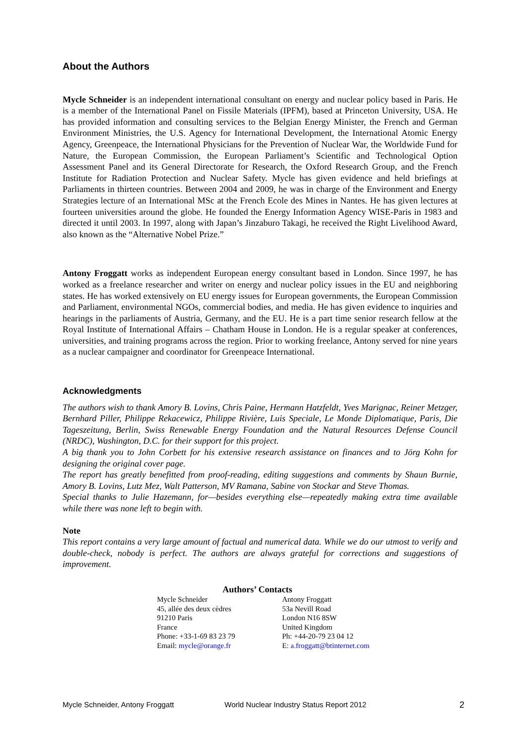About the Authors
Mycle Schneider is an independent international consultant on energy and nuclear policy based in Paris. He is a member of the International Panel on Fissile Materials (IPFM), based at Princeton University, USA. He has provided information and consulting services to the Belgian Energy Minister, the French and German Environment Ministries, the U.S. Agency for International Development, the International Atomic Energy Agency, Greenpeace, the International Physicians for the Prevention of Nuclear War, the Worldwide Fund for Nature, the European Commission, the European Parliament’s Scientific and Technological Option Assessment Panel and its General Directorate for Research, the Oxford Research Group, and the French Institute for Radiation Protection and Nuclear Safety. Mycle has given evidence and held briefings at Parliaments in thirteen countries. Between 2004 and 2009, he was in charge of the Environment and Energy Strategies lecture of an International MSc at the French Ecole des Mines in Nantes. He has given lectures at fourteen universities around the globe. He founded the Energy Information Agency WISE-Paris in 1983 and directed it until 2003. In 1997, along with Japan’s Jinzaburo Takagi, he received the Right Livelihood Award, also known as the “Alternative Nobel Prize.”
Antony Froggatt works as independent European energy consultant based in London. Since 1997, he has worked as a freelance researcher and writer on energy and nuclear policy issues in the EU and neighboring states. He has worked extensively on EU energy issues for European governments, the European Commission and Parliament, environmental NGOs, commercial bodies, and media. He has given evidence to inquiries and hearings in the parliaments of Austria, Germany, and the EU. He is a part time senior research fellow at the Royal Institute of International Affairs – Chatham House in London. He is a regular speaker at conferences, universities, and training programs across the region. Prior to working freelance, Antony served for nine years as a nuclear campaigner and coordinator for Greenpeace International.
Acknowledgments
The authors wish to thank Amory B. Lovins, Chris Paine, Hermann Hatzfeldt, Yves Marignac, Reiner Metzger, Bernhard Piller, Philippe Rekacewicz, Philippe Rivière, Luis Speciale, Le Monde Diplomatique, Paris, Die Tageszeitung, Berlin, Swiss Renewable Energy Foundation and the Natural Resources Defense Council (NRDC), Washington, D.C. for their support for this project.
A big thank you to John Corbett for his extensive research assistance on finances and to Jörg Kohn for designing the original cover page.
The report has greatly benefitted from proof-reading, editing suggestions and comments by Shaun Burnie, Amory B. Lovins, Lutz Mez, Walt Patterson, MV Ramana, Sabine von Stockar and Steve Thomas.
Special thanks to Julie Hazemann, for—besides everything else—repeatedly making extra time available while there was none left to begin with.
Note
This report contains a very large amount of factual and numerical data. While we do our utmost to verify and double-check, nobody is perfect. The authors are always grateful for corrections and suggestions of improvement.
Authors’ Contacts
Mycle Schneider
45, allée des deux cèdres
91210 Paris
France
Phone: +33-1-69 83 23 79
Email: mycle@orange.fr
Antony Froggatt
53a Nevill Road
London N16 8SW
United Kingdom
Ph: +44-20-79 23 04 12
E: a.froggatt@btinternet.com
Mycle Schneider, Antony Froggatt World Nuclear Industry Status Report 2012 2